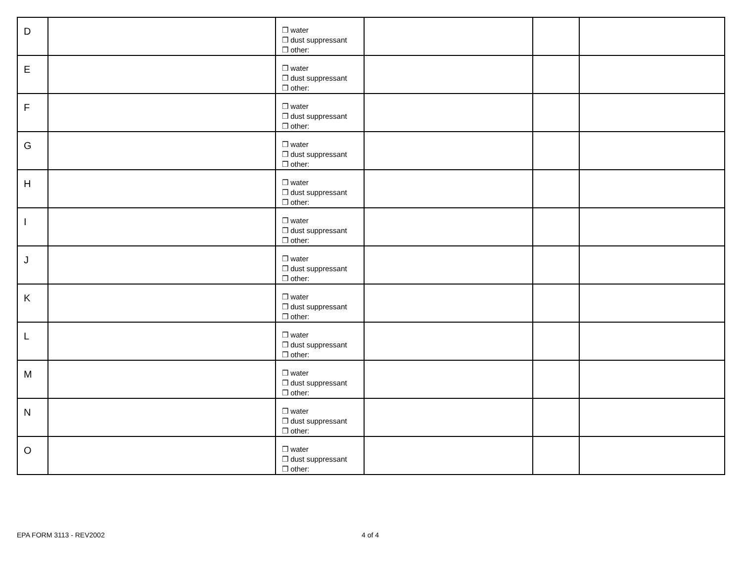| D | | ❒ water ❒ dust suppressant ❒ other: | | | |
| E | | ❒ water ❒ dust suppressant ❒ other: | | | |
| F | | ❒ water ❒ dust suppressant ❒ other: | | | |
| G | | ❒ water ❒ dust suppressant ❒ other: | | | |
| H | | ❒ water ❒ dust suppressant ❒ other: | | | |
| I | | ❒ water ❒ dust suppressant ❒ other: | | | |
| J | | ❒ water ❒ dust suppressant ❒ other: | | | |
| K | | ❒ water ❒ dust suppressant ❒ other: | | | |
| L | | ❒ water ❒ dust suppressant ❒ other: | | | |
| M | | ❒ water ❒ dust suppressant ❒ other: | | | |
| N | | ❒ water ❒ dust suppressant ❒ other: | | | |
| O | | ❒ water ❒ dust suppressant ❒ other: | | | |
EPA FORM 3113 - REV2002 4 of 4